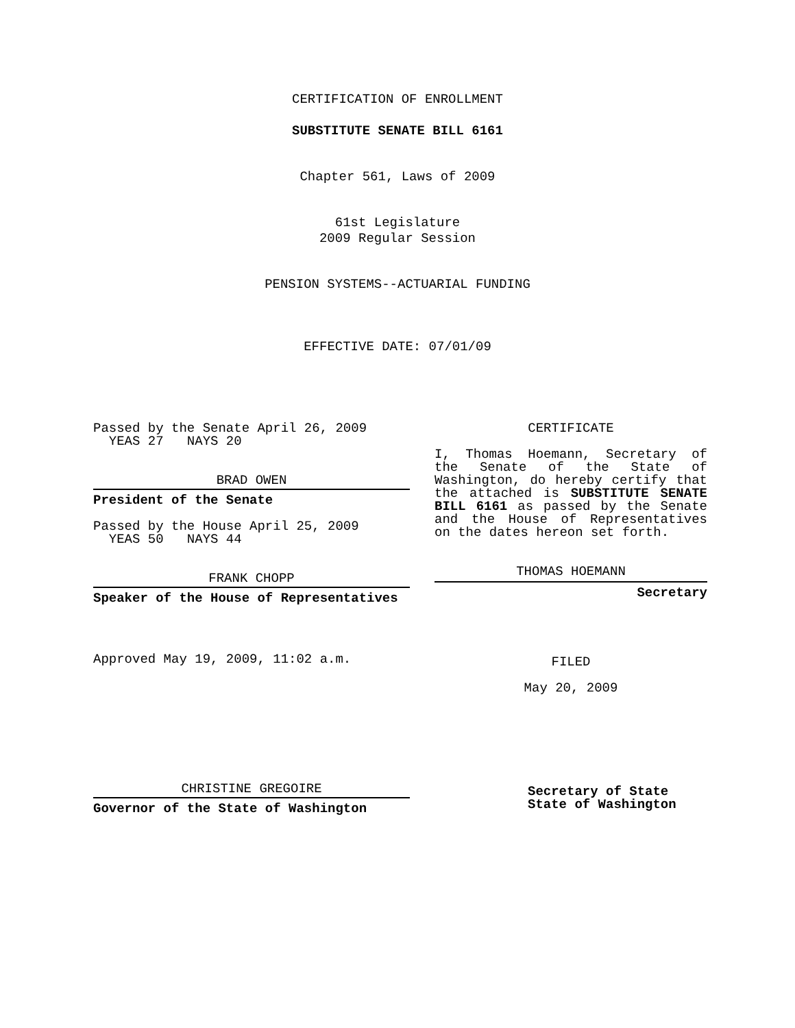CERTIFICATION OF ENROLLMENT
SUBSTITUTE SENATE BILL 6161
Chapter 561, Laws of 2009
61st Legislature
2009 Regular Session
PENSION SYSTEMS--ACTUARIAL FUNDING
EFFECTIVE DATE: 07/01/09
Passed by the Senate April 26, 2009
YEAS 27 NAYS 20
BRAD OWEN
President of the Senate
Passed by the House April 25, 2009
YEAS 50 NAYS 44
FRANK CHOPP
Speaker of the House of Representatives
Approved May 19, 2009, 11:02 a.m.
CHRISTINE GREGOIRE
Governor of the State of Washington
CERTIFICATE
I, Thomas Hoemann, Secretary of the Senate of the State of Washington, do hereby certify that the attached is SUBSTITUTE SENATE BILL 6161 as passed by the Senate and the House of Representatives on the dates hereon set forth.
THOMAS HOEMANN
Secretary
FILED
May 20, 2009
Secretary of State
State of Washington